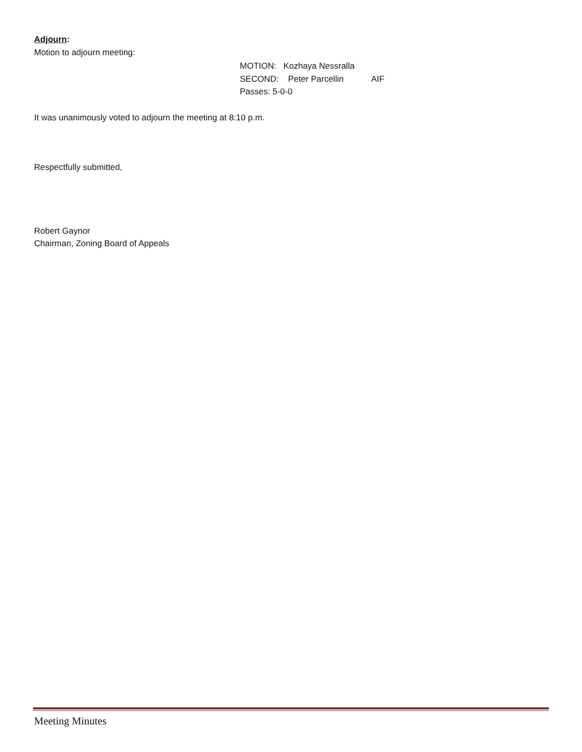Adjourn:
Motion to adjourn meeting:
MOTION: Kozhaya Nessralla
SECOND: Peter Parcellin AIF
Passes: 5-0-0
It was unanimously voted to adjourn the meeting at 8:10 p.m.
Respectfully submitted,
Robert Gaynor
Chairman, Zoning Board of Appeals
Meeting Minutes